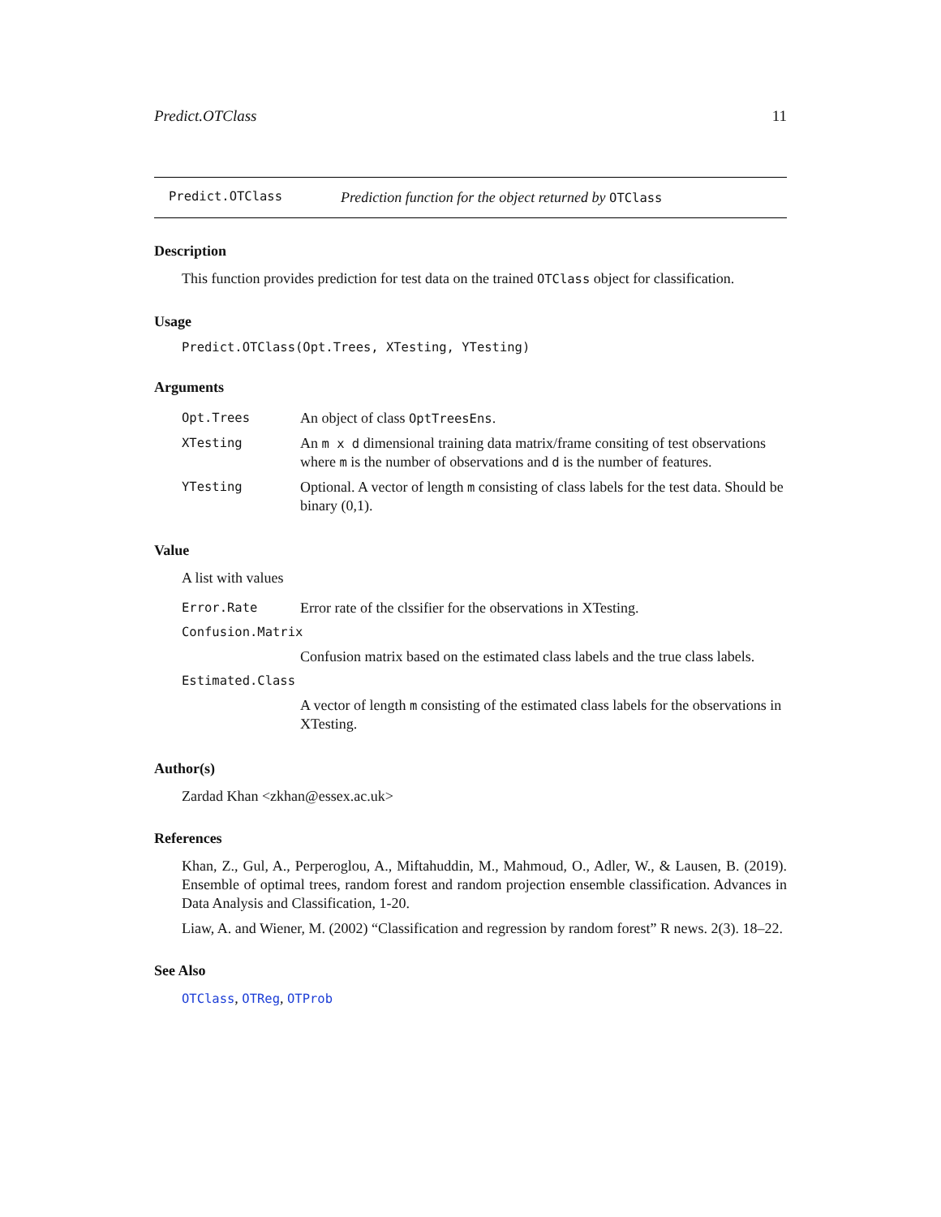Predict.OTClass 11
Predict.OTClass Prediction function for the object returned by OTClass
Description
This function provides prediction for test data on the trained OTClass object for classification.
Usage
Predict.OTClass(Opt.Trees, XTesting, YTesting)
Arguments
| Opt.Trees | An object of class OptTreesEns . |
| XTesting | An m x d dimensional training data matrix/frame consiting of test observations where m is the number of observations and d is the number of features. |
| YTesting | Optional. A vector of length m consisting of class labels for the test data. Should be binary (0,1). |
Value
A list with values
| Error.Rate | Error rate of the clssifier for the observations in XTesting. |
| Confusion.Matrix | |
| | Confusion matrix based on the estimated class labels and the true class labels. |
| Estimated.Class | |
| | A vector of length m consisting of the estimated class labels for the observations in XTesting. |
Author(s)
Zardad Khan <zkhan@essex.ac.uk>
References
Khan, Z., Gul, A., Perperoglou, A., Miftahuddin, M., Mahmoud, O., Adler, W., & Lausen, B. (2019). Ensemble of optimal trees, random forest and random projection ensemble classification. Advances in Data Analysis and Classification, 1-20.
Liaw, A. and Wiener, M. (2002) “Classification and regression by random forest” R news. 2(3). 18–22.
See Also
OTClass, OTReg, OTProb